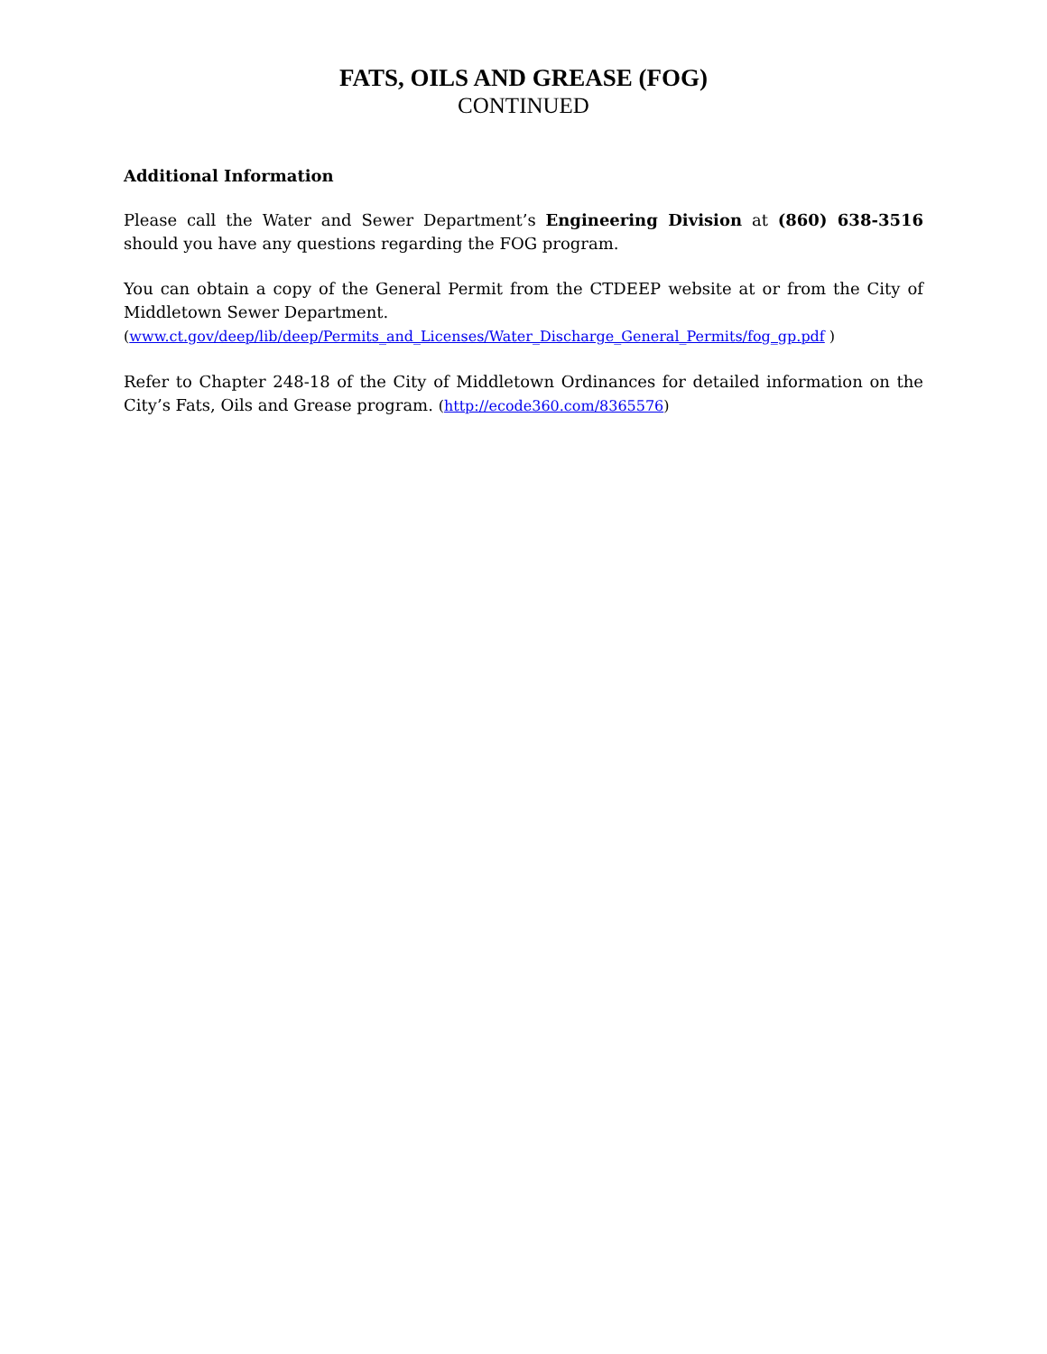FATS, OILS AND GREASE (FOG)
CONTINUED
Additional Information
Please call the Water and Sewer Department’s Engineering Division at (860) 638-3516 should you have any questions regarding the FOG program.
You can obtain a copy of the General Permit from the CTDEEP website at or from the City of Middletown Sewer Department.
(www.ct.gov/deep/lib/deep/Permits_and_Licenses/Water_Discharge_General_Permits/fog_gp.pdf )
Refer to Chapter 248-18 of the City of Middletown Ordinances for detailed information on the City’s Fats, Oils and Grease program. (http://ecode360.com/8365576)